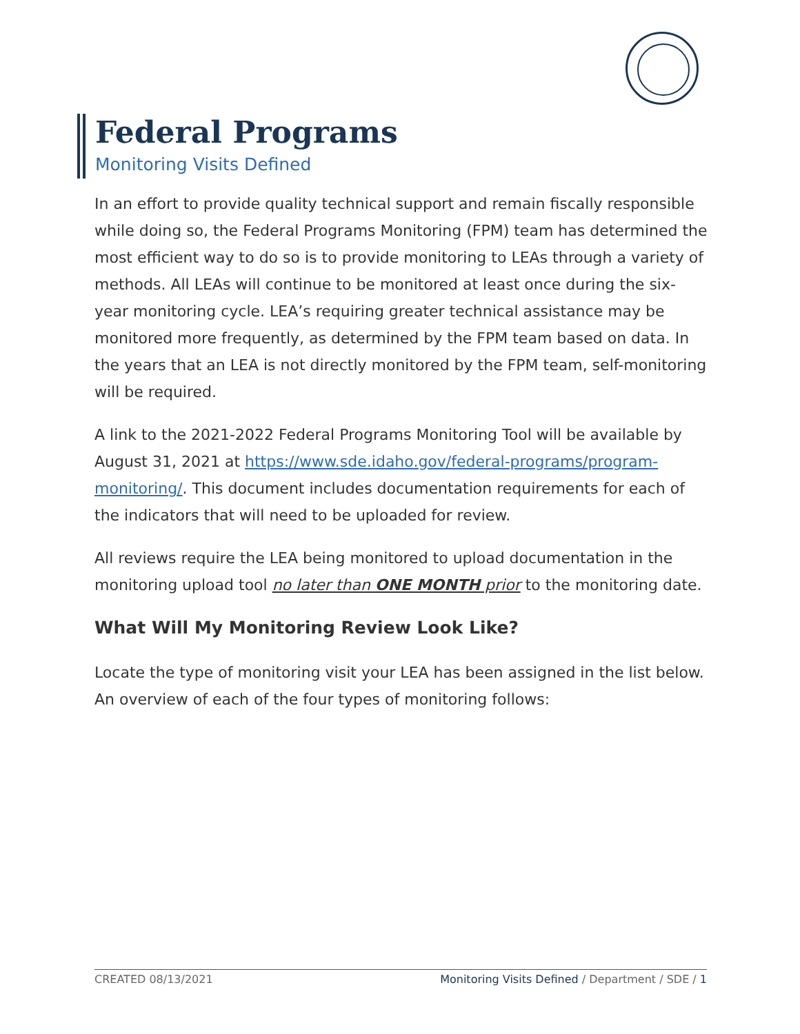Federal Programs
Monitoring Visits Defined
In an effort to provide quality technical support and remain fiscally responsible while doing so, the Federal Programs Monitoring (FPM) team has determined the most efficient way to do so is to provide monitoring to LEAs through a variety of methods. All LEAs will continue to be monitored at least once during the six-year monitoring cycle. LEA’s requiring greater technical assistance may be monitored more frequently, as determined by the FPM team based on data. In the years that an LEA is not directly monitored by the FPM team, self-monitoring will be required.
A link to the 2021-2022 Federal Programs Monitoring Tool will be available by August 31, 2021 at https://www.sde.idaho.gov/federal-programs/program-monitoring/. This document includes documentation requirements for each of the indicators that will need to be uploaded for review.
All reviews require the LEA being monitored to upload documentation in the monitoring upload tool no later than ONE MONTH prior to the monitoring date.
What Will My Monitoring Review Look Like?
Locate the type of monitoring visit your LEA has been assigned in the list below. An overview of each of the four types of monitoring follows:
CREATED 08/13/2021 Monitoring Visits Defined / Department / SDE / 1